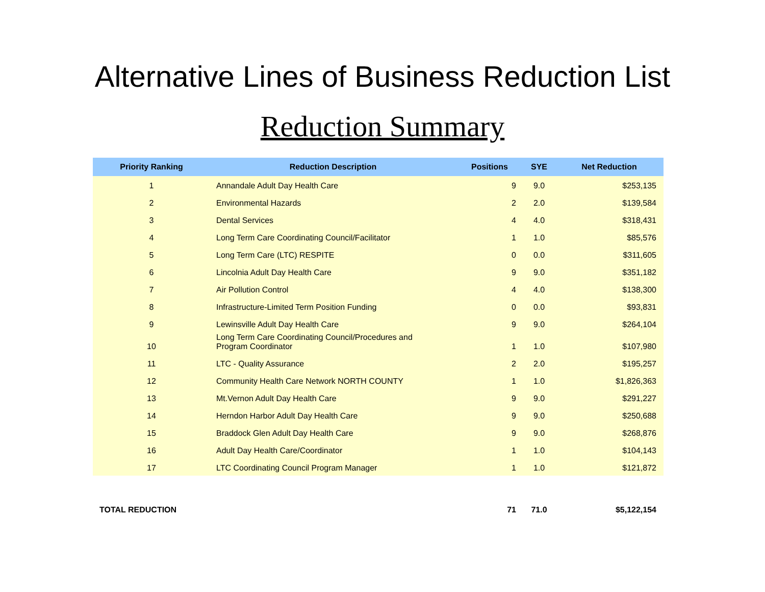Alternative Lines of Business Reduction List
Reduction Summary
| Priority Ranking | Reduction Description | Positions | SYE | Net Reduction |
| --- | --- | --- | --- | --- |
| 1 | Annandale Adult Day Health Care | 9 | 9.0 | $253,135 |
| 2 | Environmental Hazards | 2 | 2.0 | $139,584 |
| 3 | Dental Services | 4 | 4.0 | $318,431 |
| 4 | Long Term Care Coordinating Council/Facilitator | 1 | 1.0 | $85,576 |
| 5 | Long Term Care (LTC) RESPITE | 0 | 0.0 | $311,605 |
| 6 | Lincolnia Adult Day Health Care | 9 | 9.0 | $351,182 |
| 7 | Air Pollution Control | 4 | 4.0 | $138,300 |
| 8 | Infrastructure-Limited Term Position Funding | 0 | 0.0 | $93,831 |
| 9 | Lewinsville Adult Day Health Care | 9 | 9.0 | $264,104 |
| 10 | Long Term Care Coordinating Council/Procedures and Program Coordinator | 1 | 1.0 | $107,980 |
| 11 | LTC - Quality Assurance | 2 | 2.0 | $195,257 |
| 12 | Community Health Care Network NORTH COUNTY | 1 | 1.0 | $1,826,363 |
| 13 | Mt.Vernon Adult Day Health Care | 9 | 9.0 | $291,227 |
| 14 | Herndon Harbor Adult Day Health Care | 9 | 9.0 | $250,688 |
| 15 | Braddock Glen Adult Day Health Care | 9 | 9.0 | $268,876 |
| 16 | Adult Day Health Care/Coordinator | 1 | 1.0 | $104,143 |
| 17 | LTC Coordinating Council Program Manager | 1 | 1.0 | $121,872 |
| TOTAL REDUCTION | | 71 | 71.0 | $5,122,154 |